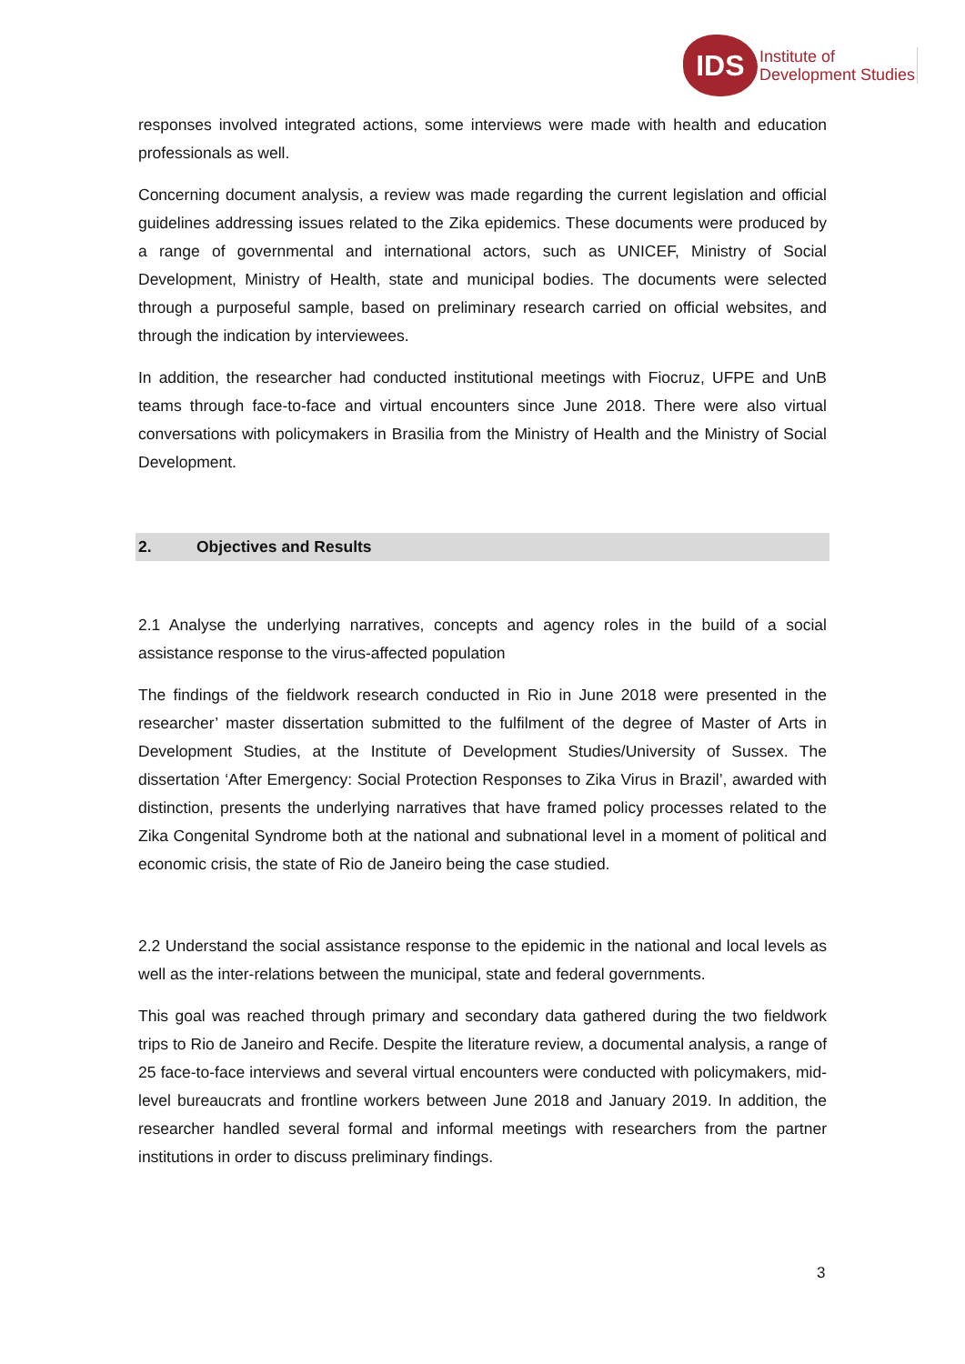IDS
Institute of
Development Studies
responses involved integrated actions, some interviews were made with health and education professionals as well.
Concerning document analysis, a review was made regarding the current legislation and official guidelines addressing issues related to the Zika epidemics. These documents were produced by a range of governmental and international actors, such as UNICEF, Ministry of Social Development, Ministry of Health, state and municipal bodies. The documents were selected through a purposeful sample, based on preliminary research carried on official websites, and through the indication by interviewees.
In addition, the researcher had conducted institutional meetings with Fiocruz, UFPE and UnB teams through face-to-face and virtual encounters since June 2018. There were also virtual conversations with policymakers in Brasilia from the Ministry of Health and the Ministry of Social Development.
2. Objectives and Results
2.1 Analyse the underlying narratives, concepts and agency roles in the build of a social assistance response to the virus-affected population
The findings of the fieldwork research conducted in Rio in June 2018 were presented in the researcher’ master dissertation submitted to the fulfilment of the degree of Master of Arts in Development Studies, at the Institute of Development Studies/University of Sussex. The dissertation ‘After Emergency: Social Protection Responses to Zika Virus in Brazil’, awarded with distinction, presents the underlying narratives that have framed policy processes related to the Zika Congenital Syndrome both at the national and subnational level in a moment of political and economic crisis, the state of Rio de Janeiro being the case studied.
2.2 Understand the social assistance response to the epidemic in the national and local levels as well as the inter-relations between the municipal, state and federal governments.
This goal was reached through primary and secondary data gathered during the two fieldwork trips to Rio de Janeiro and Recife. Despite the literature review, a documental analysis, a range of 25 face-to-face interviews and several virtual encounters were conducted with policymakers, mid-level bureaucrats and frontline workers between June 2018 and January 2019. In addition, the researcher handled several formal and informal meetings with researchers from the partner institutions in order to discuss preliminary findings.
3